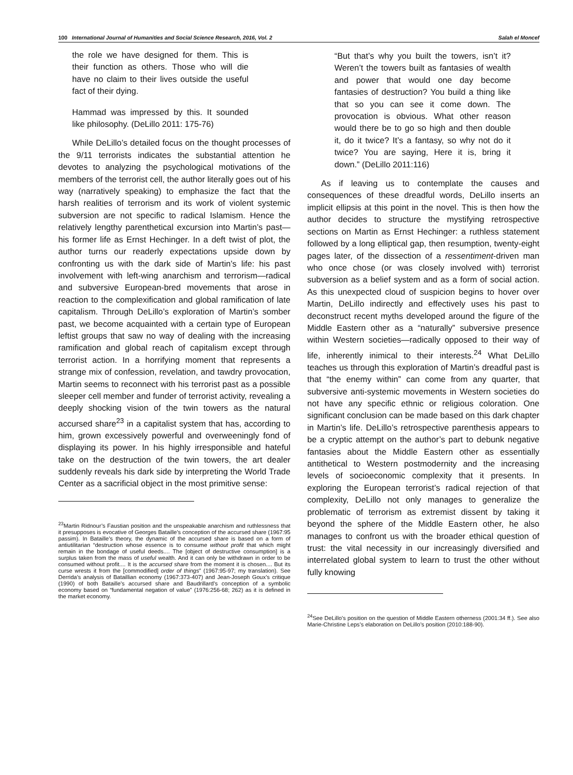100 International Journal of Humanities and Social Science Research, 2016, Vol. 2 Salah el Moncef
the role we have designed for them. This is their function as others. Those who will die have no claim to their lives outside the useful fact of their dying.
Hammad was impressed by this. It sounded like philosophy. (DeLillo 2011: 175-76)
While DeLillo’s detailed focus on the thought processes of the 9/11 terrorists indicates the substantial attention he devotes to analyzing the psychological motivations of the members of the terrorist cell, the author literally goes out of his way (narratively speaking) to emphasize the fact that the harsh realities of terrorism and its work of violent systemic subversion are not specific to radical Islamism. Hence the relatively lengthy parenthetical excursion into Martin’s past—his former life as Ernst Hechinger. In a deft twist of plot, the author turns our readerly expectations upside down by confronting us with the dark side of Martin’s life: his past involvement with left-wing anarchism and terrorism—radical and subversive European-bred movements that arose in reaction to the complexification and global ramification of late capitalism. Through DeLillo’s exploration of Martin’s somber past, we become acquainted with a certain type of European leftist groups that saw no way of dealing with the increasing ramification and global reach of capitalism except through terrorist action. In a horrifying moment that represents a strange mix of confession, revelation, and tawdry provocation, Martin seems to reconnect with his terrorist past as a possible sleeper cell member and funder of terrorist activity, revealing a deeply shocking vision of the twin towers as the natural accursed share<sup>23</sup> in a capitalist system that has, according to him, grown excessively powerful and overweeningly fond of displaying its power. In his highly irresponsible and hateful take on the destruction of the twin towers, the art dealer suddenly reveals his dark side by interpreting the World Trade Center as a sacrificial object in the most primitive sense:
<sup>23</sup> Martin Ridnour’s Faustian position and the unspeakable anarchism and ruthlessness that it presupposes is evocative of Georges Bataille’s conception of the accursed share (1967:95 passim). In Bataille’s theory, the dynamic of the accursed share is based on a form of antiutilitarian “destruction whose essence is to consume without profit that which might remain in the bondage of useful deeds.... The [object of destructive consumption] is a surplus taken from the mass of useful wealth. And it can only be withdrawn in order to be consumed without profit.... It is the accursed share from the moment it is chosen.... But its curse wrests it from the [commodified] order of things” (1967:95-97; my translation). See Derrida’s analysis of Bataillian economy (1967:373-407) and Jean-Joseph Goux’s critique (1990) of both Bataille’s accursed share and Baudrillard’s conception of a symbolic economy based on “fundamental negation of value” (1976:256-68; 262) as it is defined in the market economy.
“But that’s why you built the towers, isn’t it? Weren’t the towers built as fantasies of wealth and power that would one day become fantasies of destruction? You build a thing like that so you can see it come down. The provocation is obvious. What other reason would there be to go so high and then double it, do it twice? It’s a fantasy, so why not do it twice? You are saying, Here it is, bring it down.” (DeLillo 2011:116)
As if leaving us to contemplate the causes and consequences of these dreadful words, DeLillo inserts an implicit ellipsis at this point in the novel. This is then how the author decides to structure the mystifying retrospective sections on Martin as Ernst Hechinger: a ruthless statement followed by a long elliptical gap, then resumption, twenty-eight pages later, of the dissection of a ressentiment-driven man who once chose (or was closely involved with) terrorist subversion as a belief system and as a form of social action. As this unexpected cloud of suspicion begins to hover over Martin, DeLillo indirectly and effectively uses his past to deconstruct recent myths developed around the figure of the Middle Eastern other as a “naturally” subversive presence within Western societies—radically opposed to their way of life, inherently inimical to their interests.<sup>24</sup> What DeLillo teaches us through this exploration of Martin’s dreadful past is that “the enemy within” can come from any quarter, that subversive anti-systemic movements in Western societies do not have any specific ethnic or religious coloration. One significant conclusion can be made based on this dark chapter in Martin’s life. DeLillo’s retrospective parenthesis appears to be a cryptic attempt on the author’s part to debunk negative fantasies about the Middle Eastern other as essentially antithetical to Western postmodernity and the increasing levels of socioeconomic complexity that it presents. In exploring the European terrorist’s radical rejection of that complexity, DeLillo not only manages to generalize the problematic of terrorism as extremist dissent by taking it beyond the sphere of the Middle Eastern other, he also manages to confront us with the broader ethical question of trust: the vital necessity in our increasingly diversified and interrelated global system to learn to trust the other without fully knowing
<sup>24</sup> See DeLillo’s position on the question of Middle Eastern otherness (2001:34 ff.). See also Marie-Christine Leps’s elaboration on DeLillo’s position (2010:188-90).